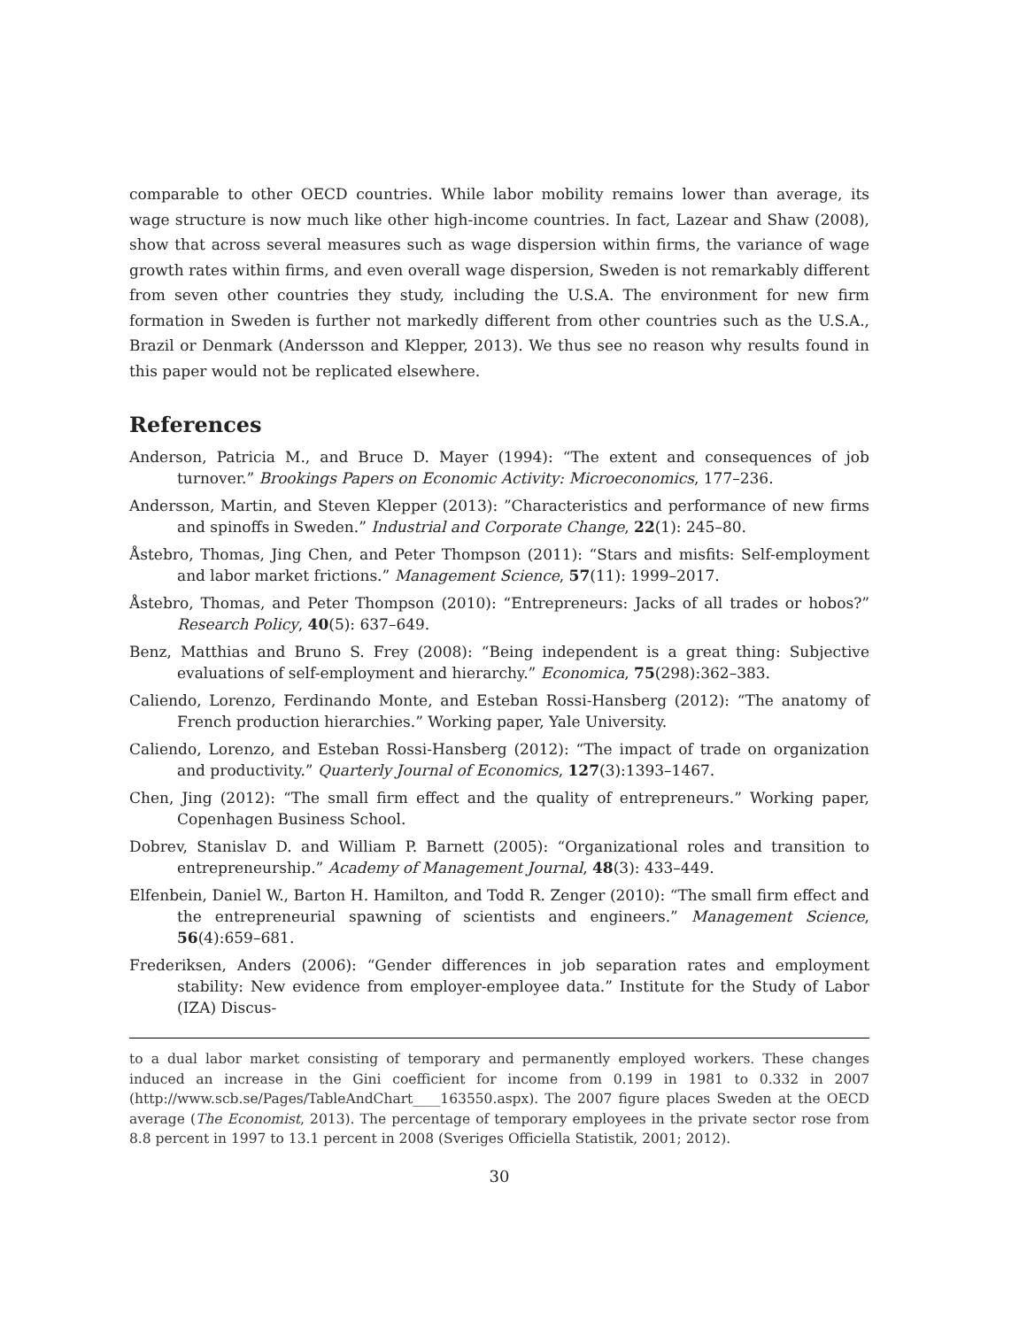comparable to other OECD countries. While labor mobility remains lower than average, its wage structure is now much like other high-income countries. In fact, Lazear and Shaw (2008), show that across several measures such as wage dispersion within firms, the variance of wage growth rates within firms, and even overall wage dispersion, Sweden is not remarkably different from seven other countries they study, including the U.S.A. The environment for new firm formation in Sweden is further not markedly different from other countries such as the U.S.A., Brazil or Denmark (Andersson and Klepper, 2013). We thus see no reason why results found in this paper would not be replicated elsewhere.
References
Anderson, Patricia M., and Bruce D. Mayer (1994): “The extent and consequences of job turnover.” Brookings Papers on Economic Activity: Microeconomics, 177–236.
Andersson, Martin, and Steven Klepper (2013): ”Characteristics and performance of new firms and spinoffs in Sweden.” Industrial and Corporate Change, 22(1): 245–80.
Åstebro, Thomas, Jing Chen, and Peter Thompson (2011): “Stars and misfits: Self-employment and labor market frictions.” Management Science, 57(11): 1999–2017.
Åstebro, Thomas, and Peter Thompson (2010): “Entrepreneurs: Jacks of all trades or hobos?” Research Policy, 40(5): 637–649.
Benz, Matthias and Bruno S. Frey (2008): “Being independent is a great thing: Subjective evaluations of self-employment and hierarchy.” Economica, 75(298):362–383.
Caliendo, Lorenzo, Ferdinando Monte, and Esteban Rossi-Hansberg (2012): “The anatomy of French production hierarchies.” Working paper, Yale University.
Caliendo, Lorenzo, and Esteban Rossi-Hansberg (2012): “The impact of trade on organization and productivity.” Quarterly Journal of Economics, 127(3):1393–1467.
Chen, Jing (2012): “The small firm effect and the quality of entrepreneurs.” Working paper, Copenhagen Business School.
Dobrev, Stanislav D. and William P. Barnett (2005): “Organizational roles and transition to entrepreneurship.” Academy of Management Journal, 48(3): 433–449.
Elfenbein, Daniel W., Barton H. Hamilton, and Todd R. Zenger (2010): “The small firm effect and the entrepreneurial spawning of scientists and engineers.” Management Science, 56(4):659–681.
Frederiksen, Anders (2006): “Gender differences in job separation rates and employment stability: New evidence from employer-employee data.” Institute for the Study of Labor (IZA) Discus-
to a dual labor market consisting of temporary and permanently employed workers. These changes induced an increase in the Gini coefficient for income from 0.199 in 1981 to 0.332 in 2007 (http://www.scb.se/Pages/TableAndChart____163550.aspx). The 2007 figure places Sweden at the OECD average (The Economist, 2013). The percentage of temporary employees in the private sector rose from 8.8 percent in 1997 to 13.1 percent in 2008 (Sveriges Officiella Statistik, 2001; 2012).
30